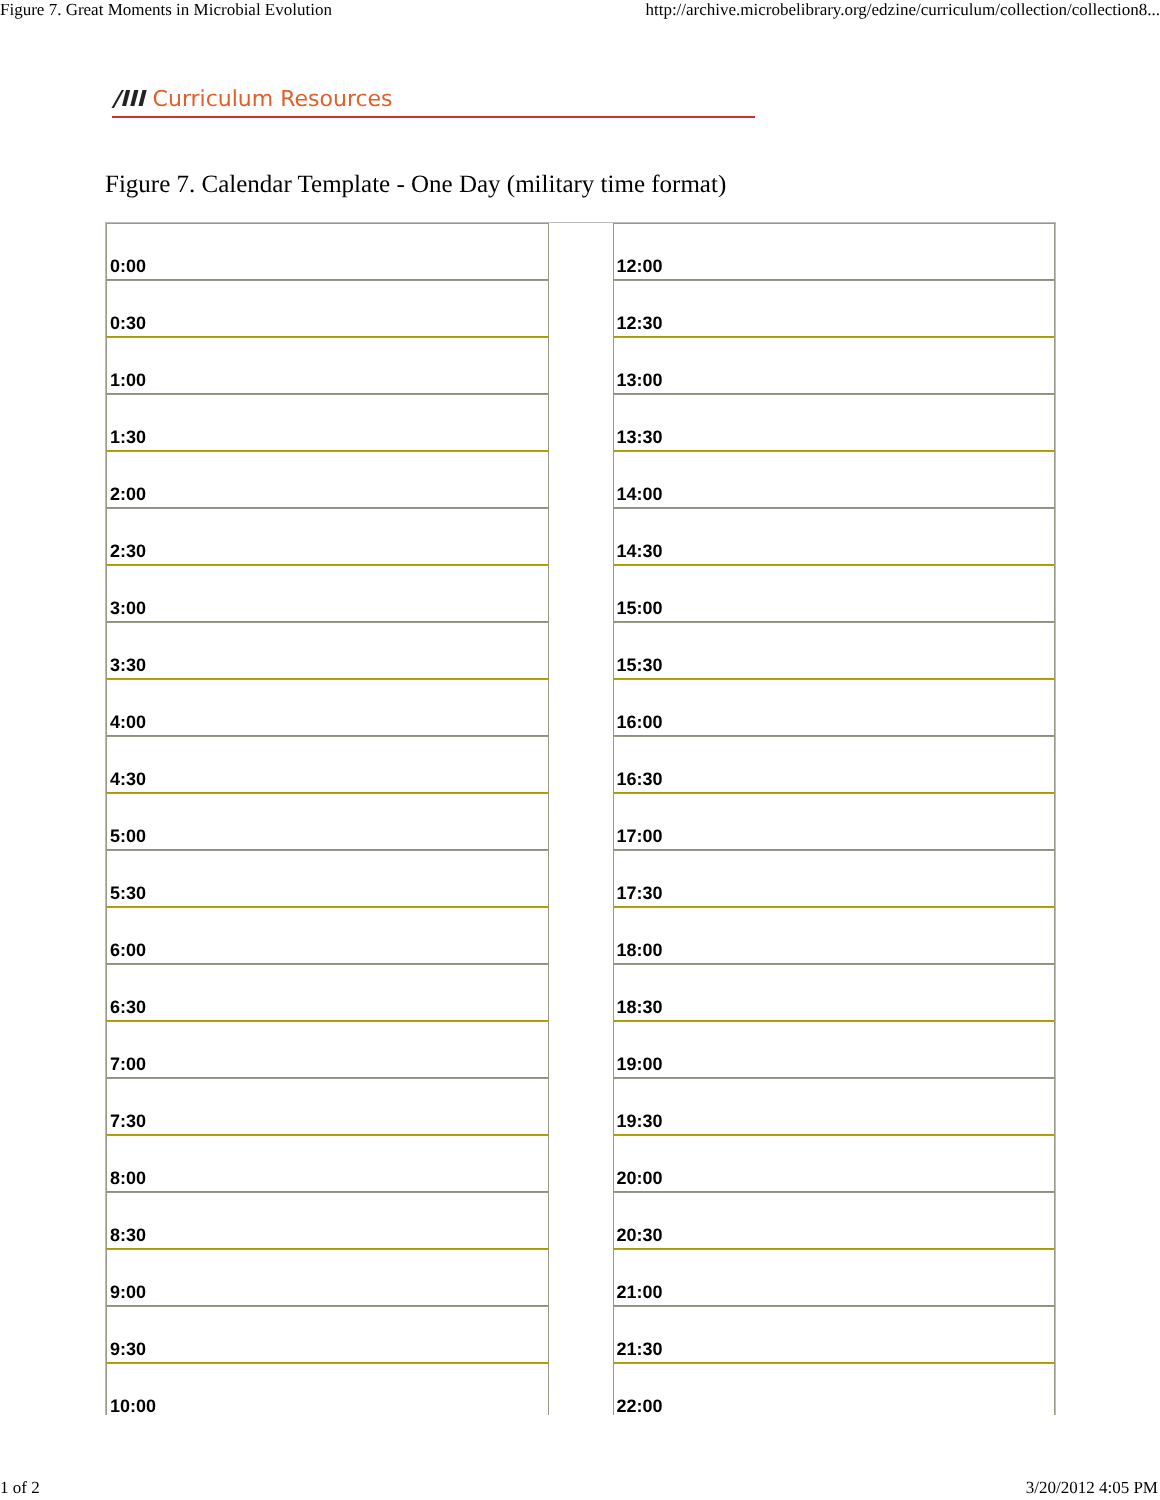Figure 7. Great Moments in Microbial Evolution http://archive.microbelibrary.org/edzine/curriculum/collection/collection8...
/III Curriculum Resources
Figure 7. Calendar Template - One Day (military time format)
| 0:00 | | 12:00 |
| 0:30 | | 12:30 |
| 1:00 | | 13:00 |
| 1:30 | | 13:30 |
| 2:00 | | 14:00 |
| 2:30 | | 14:30 |
| 3:00 | | 15:00 |
| 3:30 | | 15:30 |
| 4:00 | | 16:00 |
| 4:30 | | 16:30 |
| 5:00 | | 17:00 |
| 5:30 | | 17:30 |
| 6:00 | | 18:00 |
| 6:30 | | 18:30 |
| 7:00 | | 19:00 |
| 7:30 | | 19:30 |
| 8:00 | | 20:00 |
| 8:30 | | 20:30 |
| 9:00 | | 21:00 |
| 9:30 | | 21:30 |
| 10:00 | | 22:00 |
1 of 2 3/20/2012 4:05 PM